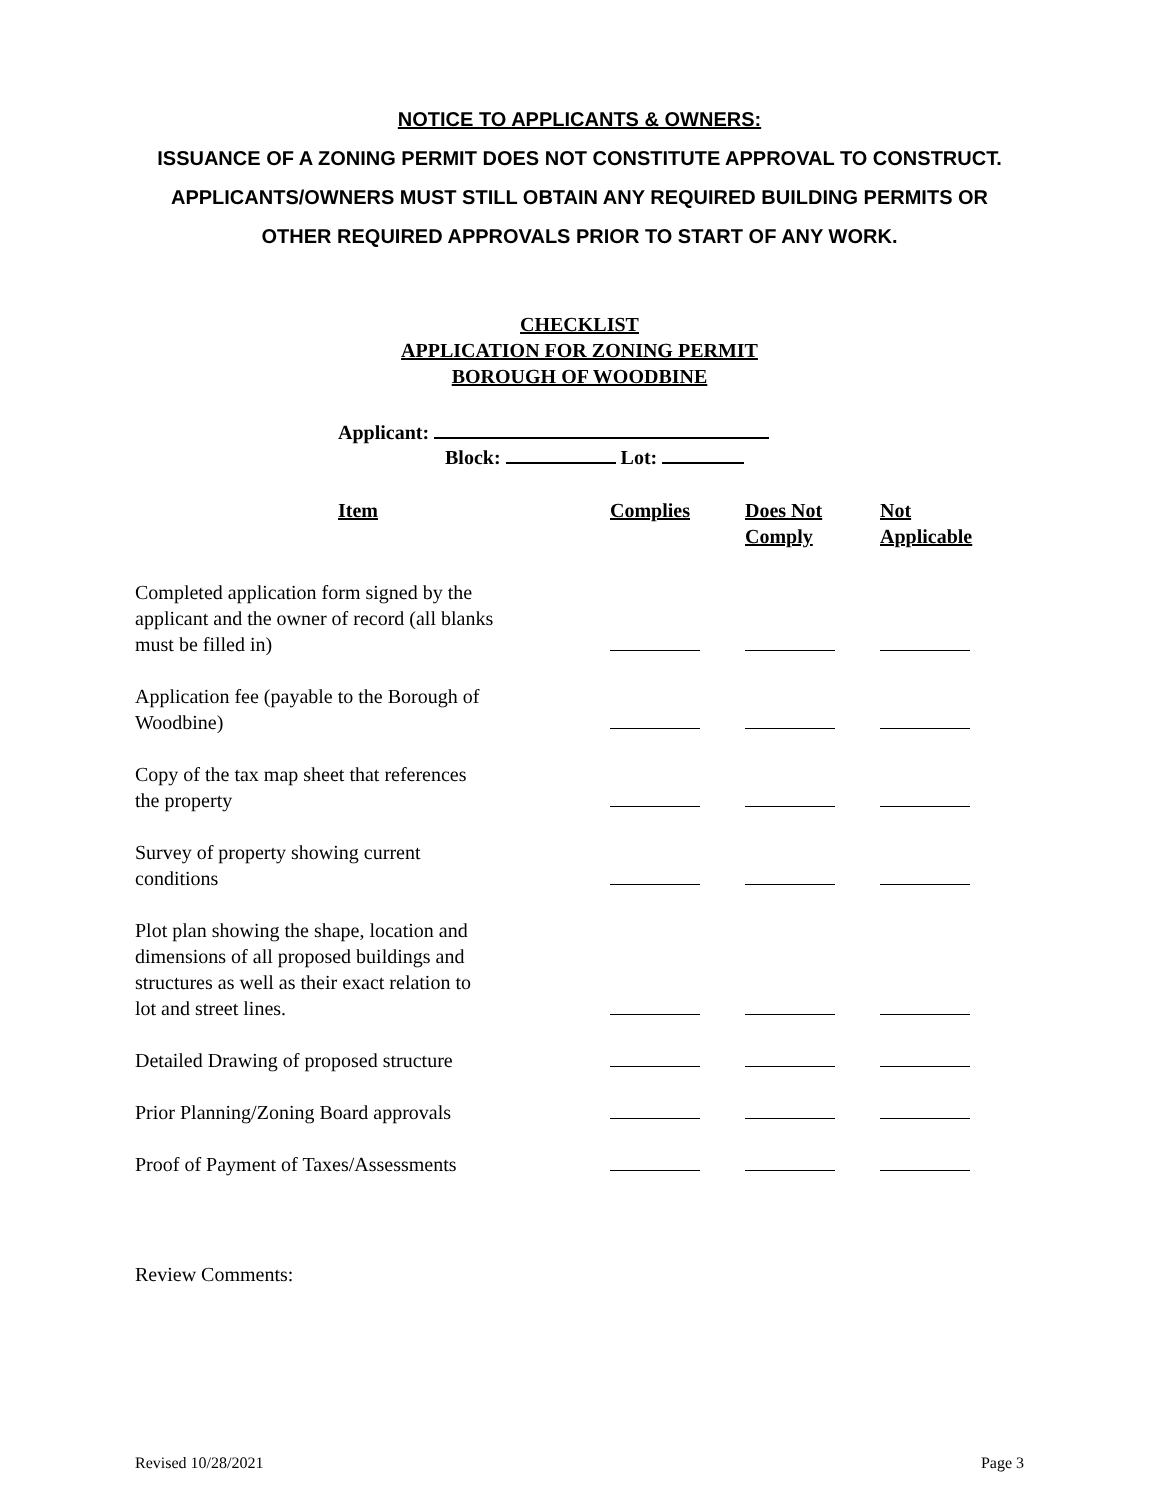NOTICE TO APPLICANTS & OWNERS:
ISSUANCE OF A ZONING PERMIT DOES NOT CONSTITUTE APPROVAL TO CONSTRUCT. APPLICANTS/OWNERS MUST STILL OBTAIN ANY REQUIRED BUILDING PERMITS OR OTHER REQUIRED APPROVALS PRIOR TO START OF ANY WORK.
CHECKLIST
APPLICATION FOR ZONING PERMIT
BOROUGH OF WOODBINE
Applicant:
Block: Lot:
| Item | Complies | Does Not Comply | Not Applicable |
| --- | --- | --- | --- |
| Completed application form signed by the applicant and the owner of record (all blanks must be filled in) | | | |
| Application fee (payable to the Borough of Woodbine) | | | |
| Copy of the tax map sheet that references the property | | | |
| Survey of property showing current conditions | | | |
| Plot plan showing the shape, location and dimensions of all proposed buildings and structures as well as their exact relation to lot and street lines. | | | |
| Detailed Drawing of proposed structure | | | |
| Prior Planning/Zoning Board approvals | | | |
| Proof of Payment of Taxes/Assessments | | | |
Review Comments:
Revised 10/28/2021 Page 3